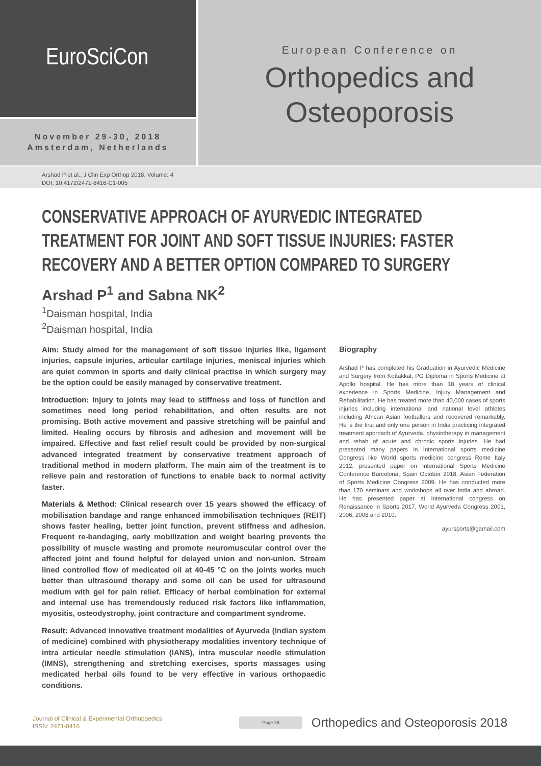EuroSciCon
November 29-30, 2018
Amsterdam, Netherlands
European Conference on
Orthopedics and
Osteoporosis
Arshad P et al., J Clin Exp Orthop 2018, Volume: 4
DOI: 10.4172/2471-8416-C1-005
CONSERVATIVE APPROACH OF AYURVEDIC INTEGRATED TREATMENT FOR JOINT AND SOFT TISSUE INJURIES: FASTER RECOVERY AND A BETTER OPTION COMPARED TO SURGERY
Arshad P<sup>1</sup> and Sabna NK<sup>2</sup>
<sup>1</sup> Daisman hospital, India
<sup>2</sup> Daisman hospital, India
Aim: Study aimed for the management of soft tissue injuries like, ligament injuries, capsule injuries, articular cartilage injuries, meniscal injuries which are quiet common in sports and daily clinical practise in which surgery may be the option could be easily managed by conservative treatment.
Introduction: Injury to joints may lead to stiffness and loss of function and sometimes need long period rehabilitation, and often results are not promising. Both active movement and passive stretching will be painful and limited. Healing occurs by fibrosis and adhesion and movement will be impaired. Effective and fast relief result could be provided by non-surgical advanced integrated treatment by conservative treatment approach of traditional method in modern platform. The main aim of the treatment is to relieve pain and restoration of functions to enable back to normal activity faster.
Materials & Method: Clinical research over 15 years showed the efficacy of mobilisation bandage and range enhanced immobilisation techniques (REIT) shows faster healing, better joint function, prevent stiffness and adhesion. Frequent re-bandaging, early mobilization and weight bearing prevents the possibility of muscle wasting and promote neuromuscular control over the affected joint and found helpful for delayed union and non-union. Stream lined controlled flow of medicated oil at 40-45 °C on the joints works much better than ultrasound therapy and some oil can be used for ultrasound medium with gel for pain relief. Efficacy of herbal combination for external and internal use has tremendously reduced risk factors like inflammation, myositis, osteodystrophy, joint contracture and compartment syndrome.
Result: Advanced innovative treatment modalities of Ayurveda (Indian system of medicine) combined with physiotherapy modalities inventory technique of intra articular needle stimulation (IANS), intra muscular needle stimulation (IMNS), strengthening and stretching exercises, sports massages using medicated herbal oils found to be very effective in various orthopaedic conditions.
Biography
Arshad P has completed his Graduation in Ayurvedic Medicine and Surgery from Kottakkal; PG Diploma in Sports Medicine at Apollo hospital. He has more than 18 years of clinical experience in Sports Medicine, Injury Management and Rehabilitation. He has treated more than 40,000 cases of sports injuries including international and national level athletes including African Asian footballers and recovered remarkably. He is the first and only one person in India practicing integrated treatment approach of Ayurveda, physiotherapy in management and rehab of acute and chronic sports injuries. He had presented many papers in International sports medicine Congress like World sports medicine congress Rome Italy 2012, presented paper on International Sports Medicine Conference Barcelona, Spain October 2018, Asian Federation of Sports Medicine Congress 2009. He has conducted more than 170 seminars and workshops all over India and abroad. He has presented paper at International congress on Renaissance in Sports 2017, World Ayurveda Congress 2001, 2006, 2008 and 2010.
ayursports@gamail.com
Journal of Clinical & Experimental Orthopaedics
ISSN: 2471-8416
Page 26
Orthopedics and Osteoporosis 2018